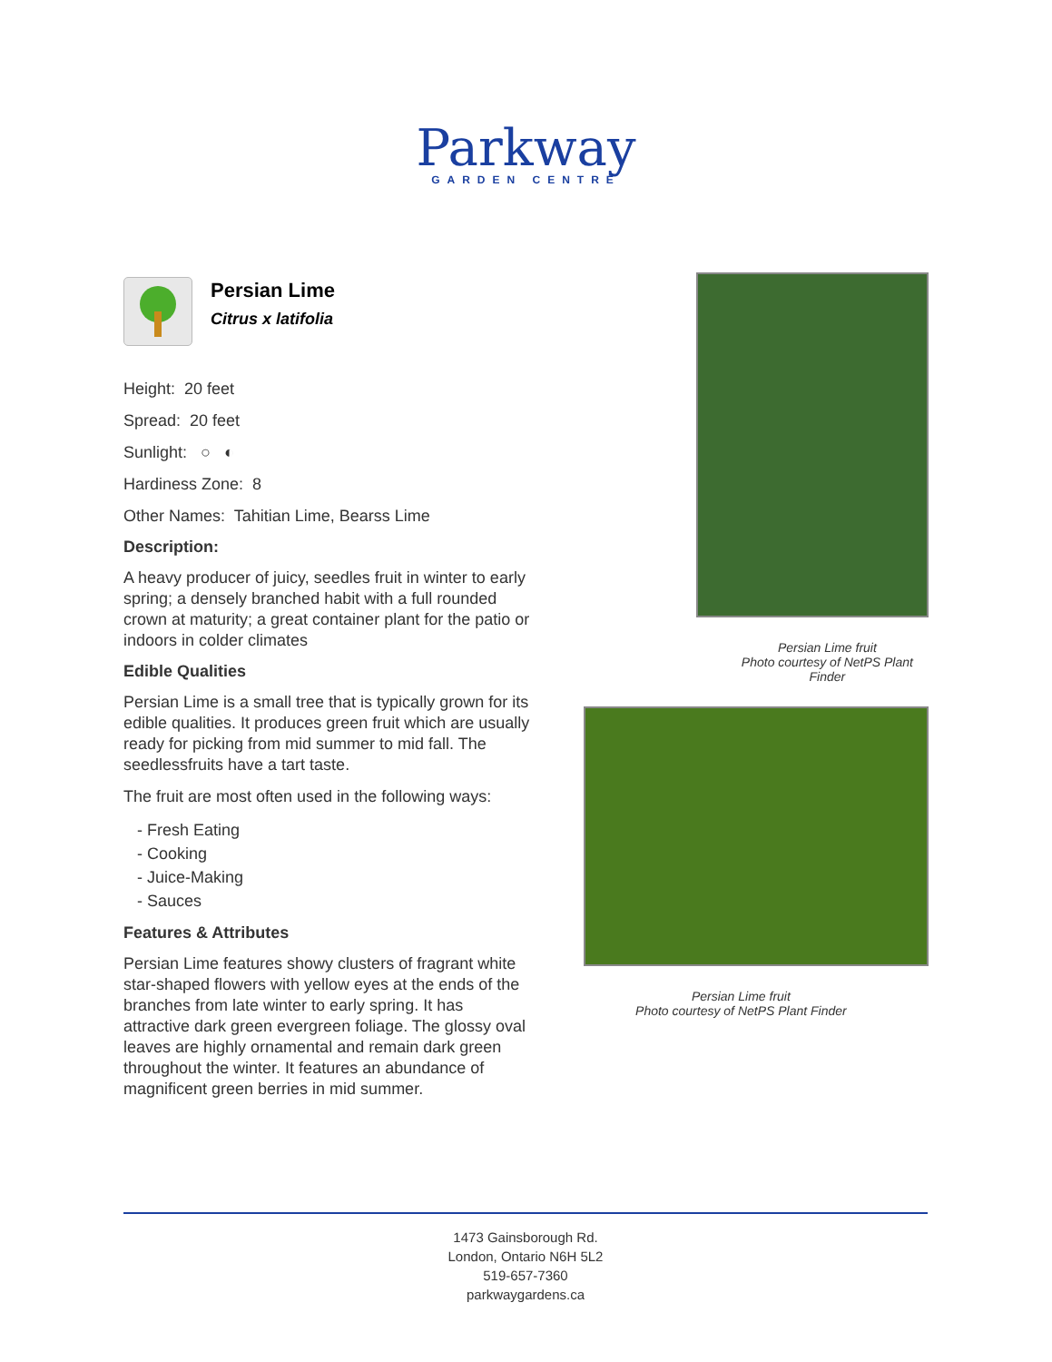Parkway
GARDEN CENTRE
Persian Lime
Citrus x latifolia
Height: 20 feet
Spread: 20 feet
Sunlight: ○ ◐
Hardiness Zone: 8
Other Names: Tahitian Lime, Bearss Lime
Description:
A heavy producer of juicy, seedles fruit in winter to early spring; a densely branched habit with a full rounded crown at maturity; a great container plant for the patio or indoors in colder climates
Edible Qualities
Persian Lime is a small tree that is typically grown for its edible qualities. It produces green fruit which are usually ready for picking from mid summer to mid fall. The seedlessfruits have a tart taste.
The fruit are most often used in the following ways:
- Fresh Eating
- Cooking
- Juice-Making
- Sauces
Features & Attributes
Persian Lime features showy clusters of fragrant white star-shaped flowers with yellow eyes at the ends of the branches from late winter to early spring. It has attractive dark green evergreen foliage. The glossy oval leaves are highly ornamental and remain dark green throughout the winter. It features an abundance of magnificent green berries in mid summer.
Persian Lime fruit
Photo courtesy of NetPS Plant Finder
Persian Lime fruit
Photo courtesy of NetPS Plant Finder
1473 Gainsborough Rd.
London, Ontario N6H 5L2
519-657-7360
parkwaygardens.ca